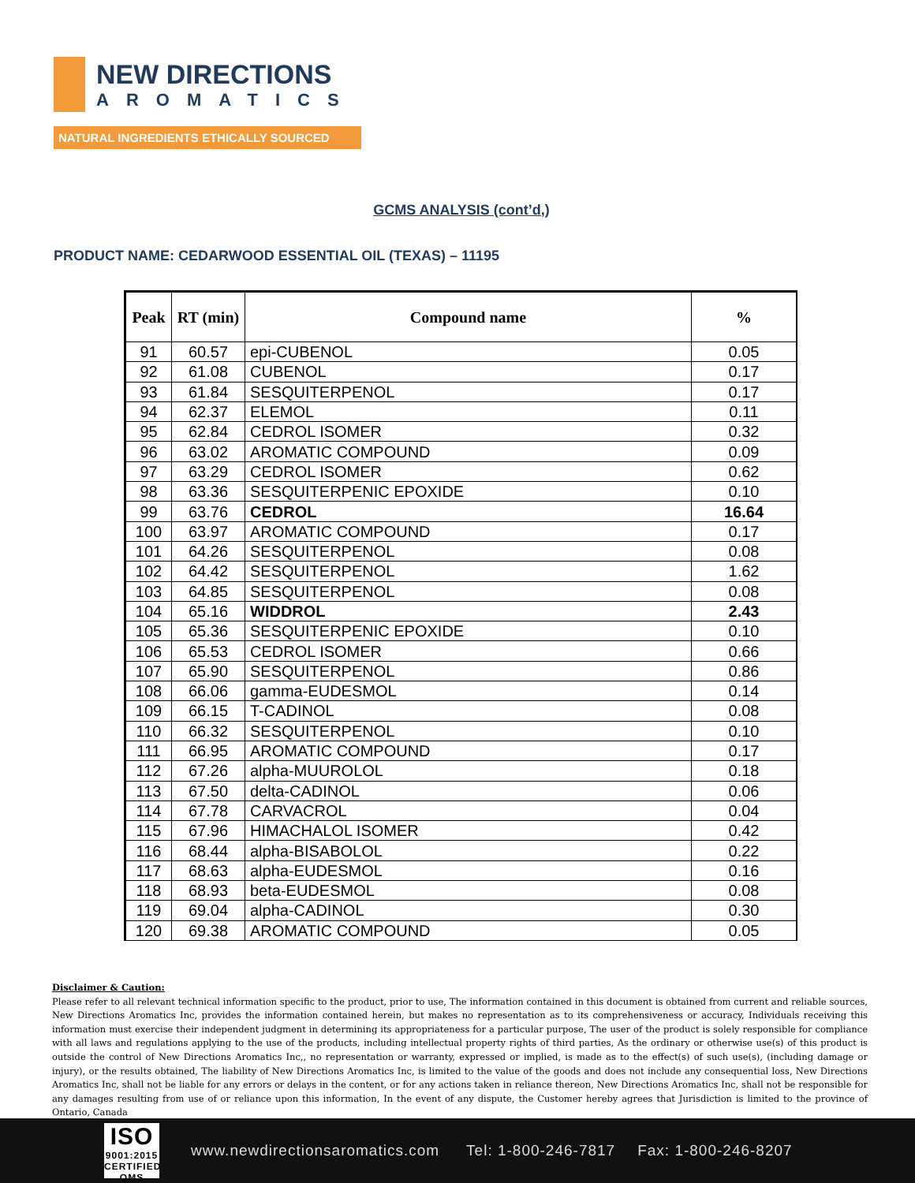NEW DIRECTIONS
AROMATICS
NATURAL INGREDIENTS ETHICALLY SOURCED
GCMS ANALYSIS (cont’d,)
PRODUCT NAME: CEDARWOOD ESSENTIAL OIL (TEXAS) – 11195
| Peak | RT (min) | Compound name | % |
| --- | --- | --- | --- |
| 91 | 60.57 | epi-CUBENOL | 0.05 |
| 92 | 61.08 | CUBENOL | 0.17 |
| 93 | 61.84 | SESQUITERPENOL | 0.17 |
| 94 | 62.37 | ELEMOL | 0.11 |
| 95 | 62.84 | CEDROL ISOMER | 0.32 |
| 96 | 63.02 | AROMATIC COMPOUND | 0.09 |
| 97 | 63.29 | CEDROL ISOMER | 0.62 |
| 98 | 63.36 | SESQUITERPENIC EPOXIDE | 0.10 |
| 99 | 63.76 | CEDROL | 16.64 |
| 100 | 63.97 | AROMATIC COMPOUND | 0.17 |
| 101 | 64.26 | SESQUITERPENOL | 0.08 |
| 102 | 64.42 | SESQUITERPENOL | 1.62 |
| 103 | 64.85 | SESQUITERPENOL | 0.08 |
| 104 | 65.16 | WIDDROL | 2.43 |
| 105 | 65.36 | SESQUITERPENIC EPOXIDE | 0.10 |
| 106 | 65.53 | CEDROL ISOMER | 0.66 |
| 107 | 65.90 | SESQUITERPENOL | 0.86 |
| 108 | 66.06 | gamma-EUDESMOL | 0.14 |
| 109 | 66.15 | T-CADINOL | 0.08 |
| 110 | 66.32 | SESQUITERPENOL | 0.10 |
| 111 | 66.95 | AROMATIC COMPOUND | 0.17 |
| 112 | 67.26 | alpha-MUUROLOL | 0.18 |
| 113 | 67.50 | delta-CADINOL | 0.06 |
| 114 | 67.78 | CARVACROL | 0.04 |
| 115 | 67.96 | HIMACHALOL ISOMER | 0.42 |
| 116 | 68.44 | alpha-BISABOLOL | 0.22 |
| 117 | 68.63 | alpha-EUDESMOL | 0.16 |
| 118 | 68.93 | beta-EUDESMOL | 0.08 |
| 119 | 69.04 | alpha-CADINOL | 0.30 |
| 120 | 69.38 | AROMATIC COMPOUND | 0.05 |
Disclaimer & Caution:
Please refer to all relevant technical information specific to the product, prior to use, The information contained in this document is obtained from current and reliable sources, New Directions Aromatics Inc, provides the information contained herein, but makes no representation as to its comprehensiveness or accuracy, Individuals receiving this information must exercise their independent judgment in determining its appropriateness for a particular purpose, The user of the product is solely responsible for compliance with all laws and regulations applying to the use of the products, including intellectual property rights of third parties, As the ordinary or otherwise use(s) of this product is outside the control of New Directions Aromatics Inc,, no representation or warranty, expressed or implied, is made as to the effect(s) of such use(s), (including damage or injury), or the results obtained, The liability of New Directions Aromatics Inc, is limited to the value of the goods and does not include any consequential loss, New Directions Aromatics Inc, shall not be liable for any errors or delays in the content, or for any actions taken in reliance thereon, New Directions Aromatics Inc, shall not be responsible for any damages resulting from use of or reliance upon this information, In the event of any dispute, the Customer hereby agrees that Jurisdiction is limited to the province of Ontario, Canada
ISO
9001:2015
CERTIFIED QMS
www.newdirectionsaromatics.com Tel: 1-800-246-7817 Fax: 1-800-246-8207